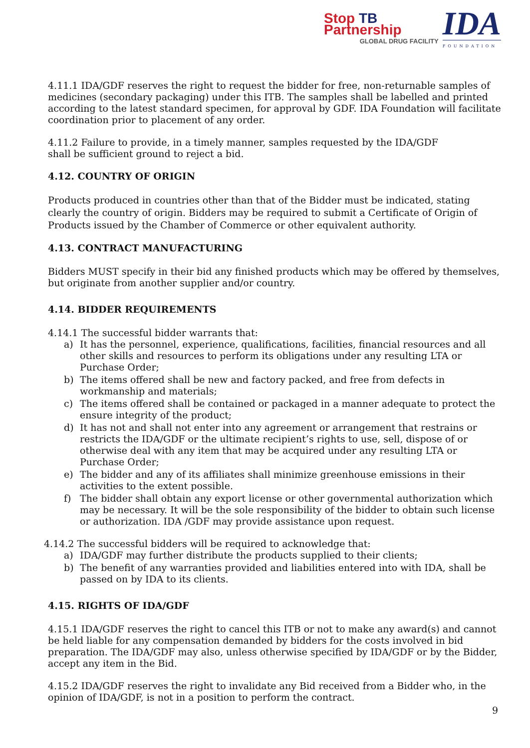Stop TB Partnership
GLOBAL DRUG FACILITY
IDA
FOUNDATION
4.11.1 IDA/GDF reserves the right to request the bidder for free, non-returnable samples of medicines (secondary packaging) under this ITB. The samples shall be labelled and printed according to the latest standard specimen, for approval by GDF. IDA Foundation will facilitate coordination prior to placement of any order.
4.11.2 Failure to provide, in a timely manner, samples requested by the IDA/GDF
shall be sufficient ground to reject a bid.
4.12. COUNTRY OF ORIGIN
Products produced in countries other than that of the Bidder must be indicated, stating clearly the country of origin. Bidders may be required to submit a Certificate of Origin of Products issued by the Chamber of Commerce or other equivalent authority.
4.13. CONTRACT MANUFACTURING
Bidders MUST specify in their bid any finished products which may be offered by themselves, but originate from another supplier and/or country.
4.14. BIDDER REQUIREMENTS
4.14.1 The successful bidder warrants that:
a) It has the personnel, experience, qualifications, facilities, financial resources and all other skills and resources to perform its obligations under any resulting LTA or Purchase Order;
b) The items offered shall be new and factory packed, and free from defects in workmanship and materials;
c) The items offered shall be contained or packaged in a manner adequate to protect the ensure integrity of the product;
d) It has not and shall not enter into any agreement or arrangement that restrains or restricts the IDA/GDF or the ultimate recipient’s rights to use, sell, dispose of or otherwise deal with any item that may be acquired under any resulting LTA or Purchase Order;
e) The bidder and any of its affiliates shall minimize greenhouse emissions in their activities to the extent possible.
f) The bidder shall obtain any export license or other governmental authorization which may be necessary. It will be the sole responsibility of the bidder to obtain such license or authorization. IDA /GDF may provide assistance upon request.
4.14.2 The successful bidders will be required to acknowledge that:
a) IDA/GDF may further distribute the products supplied to their clients;
b) The benefit of any warranties provided and liabilities entered into with IDA, shall be passed on by IDA to its clients.
4.15. RIGHTS OF IDA/GDF
4.15.1 IDA/GDF reserves the right to cancel this ITB or not to make any award(s) and cannot be held liable for any compensation demanded by bidders for the costs involved in bid preparation. The IDA/GDF may also, unless otherwise specified by IDA/GDF or by the Bidder, accept any item in the Bid.
4.15.2 IDA/GDF reserves the right to invalidate any Bid received from a Bidder who, in the opinion of IDA/GDF, is not in a position to perform the contract.
9